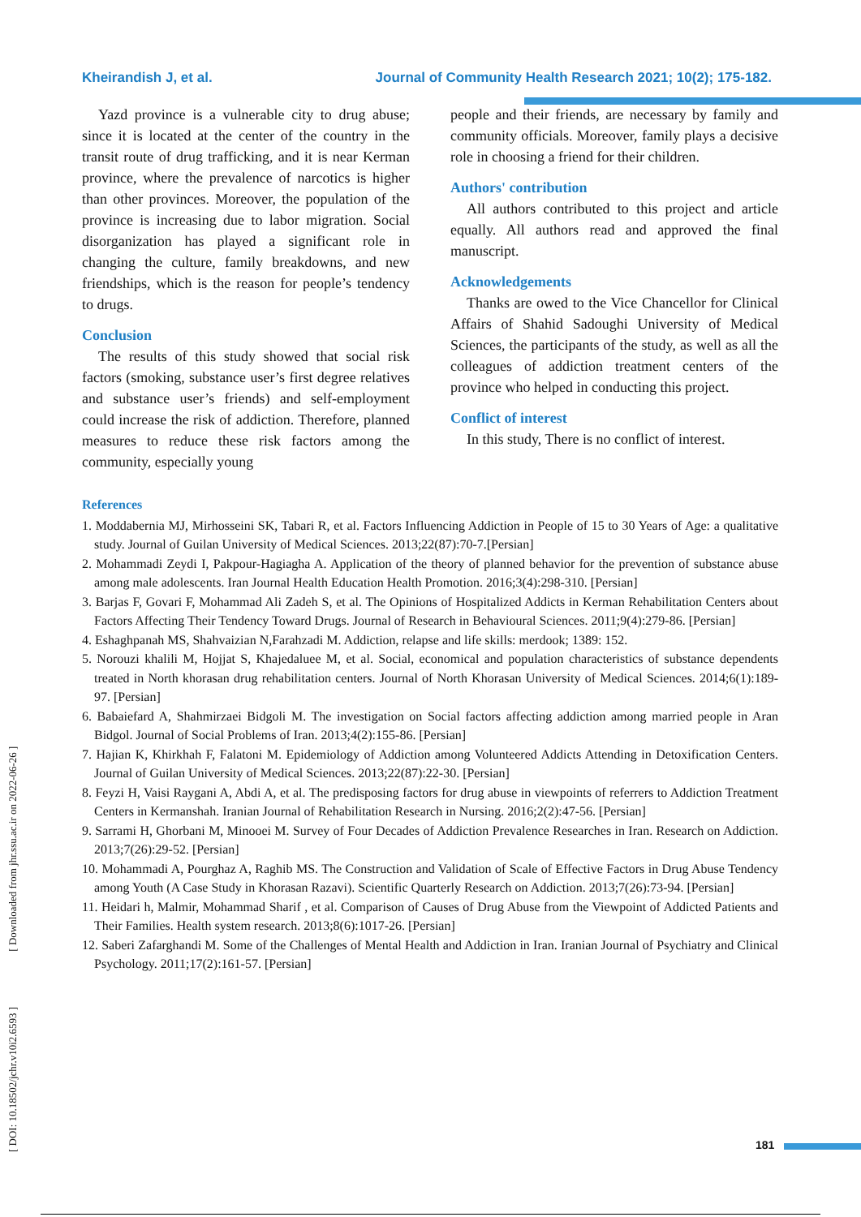Kheirandish J, et al. Journal of Community Health Research 2021; 10(2); 175-182.
Yazd province is a vulnerable city to drug abuse; since it is located at the center of the country in the transit route of drug trafficking, and it is near Kerman province, where the prevalence of narcotics is higher than other provinces. Moreover, the population of the province is increasing due to labor migration. Social disorganization has played a significant role in changing the culture, family breakdowns, and new friendships, which is the reason for people’s tendency to drugs.
Conclusion
The results of this study showed that social risk factors (smoking, substance user’s first degree relatives and substance user’s friends) and self-employment could increase the risk of addiction. Therefore, planned measures to reduce these risk factors among the community, especially young
people and their friends, are necessary by family and community officials. Moreover, family plays a decisive role in choosing a friend for their children.
Authors' contribution
All authors contributed to this project and article equally. All authors read and approved the final manuscript.
Acknowledgements
Thanks are owed to the Vice Chancellor for Clinical Affairs of Shahid Sadoughi University of Medical Sciences, the participants of the study, as well as all the colleagues of addiction treatment centers of the province who helped in conducting this project.
Conflict of interest
In this study, There is no conflict of interest.
References
1. Moddabernia MJ, Mirhosseini SK, Tabari R, et al. Factors Influencing Addiction in People of 15 to 30 Years of Age: a qualitative study. Journal of Guilan University of Medical Sciences. 2013;22(87):70-7.[Persian]
2. Mohammadi Zeydi I, Pakpour-Hagiagha A. Application of the theory of planned behavior for the prevention of substance abuse among male adolescents. Iran Journal Health Education Health Promotion. 2016;3(4):298-310. [Persian]
3. Barjas F, Govari F, Mohammad Ali Zadeh S, et al. The Opinions of Hospitalized Addicts in Kerman Rehabilitation Centers about Factors Affecting Their Tendency Toward Drugs. Journal of Research in Behavioural Sciences. 2011;9(4):279-86. [Persian]
4. Eshaghpanah MS, Shahvaizian N,Farahzadi M. Addiction, relapse and life skills: merdook; 1389: 152.
5. Norouzi khalili M, Hojjat S, Khajedaluee M, et al. Social, economical and population characteristics of substance dependents treated in North khorasan drug rehabilitation centers. Journal of North Khorasan University of Medical Sciences. 2014;6(1):189-97. [Persian]
6. Babaiefard A, Shahmirzaei Bidgoli M. The investigation on Social factors affecting addiction among married people in Aran Bidgol. Journal of Social Problems of Iran. 2013;4(2):155-86. [Persian]
7. Hajian K, Khirkhah F, Falatoni M. Epidemiology of Addiction among Volunteered Addicts Attending in Detoxification Centers. Journal of Guilan University of Medical Sciences. 2013;22(87):22-30. [Persian]
8. Feyzi H, Vaisi Raygani A, Abdi A, et al. The predisposing factors for drug abuse in viewpoints of referrers to Addiction Treatment Centers in Kermanshah. Iranian Journal of Rehabilitation Research in Nursing. 2016;2(2):47-56. [Persian]
9. Sarrami H, Ghorbani M, Minooei M. Survey of Four Decades of Addiction Prevalence Researches in Iran. Research on Addiction. 2013;7(26):29-52. [Persian]
10. Mohammadi A, Pourghaz A, Raghib MS. The Construction and Validation of Scale of Effective Factors in Drug Abuse Tendency among Youth (A Case Study in Khorasan Razavi). Scientific Quarterly Research on Addiction. 2013;7(26):73-94. [Persian]
11. Heidari h, Malmir, Mohammad Sharif , et al. Comparison of Causes of Drug Abuse from the Viewpoint of Addicted Patients and Their Families. Health system research. 2013;8(6):1017-26. [Persian]
12. Saberi Zafarghandi M. Some of the Challenges of Mental Health and Addiction in Iran. Iranian Journal of Psychiatry and Clinical Psychology. 2011;17(2):161-57. [Persian]
[ DOI: 10.18502/jchr.v10i2.6593 ] [ Downloaded from jhr.ssu.ac.ir on 2022-06-26 ]
181